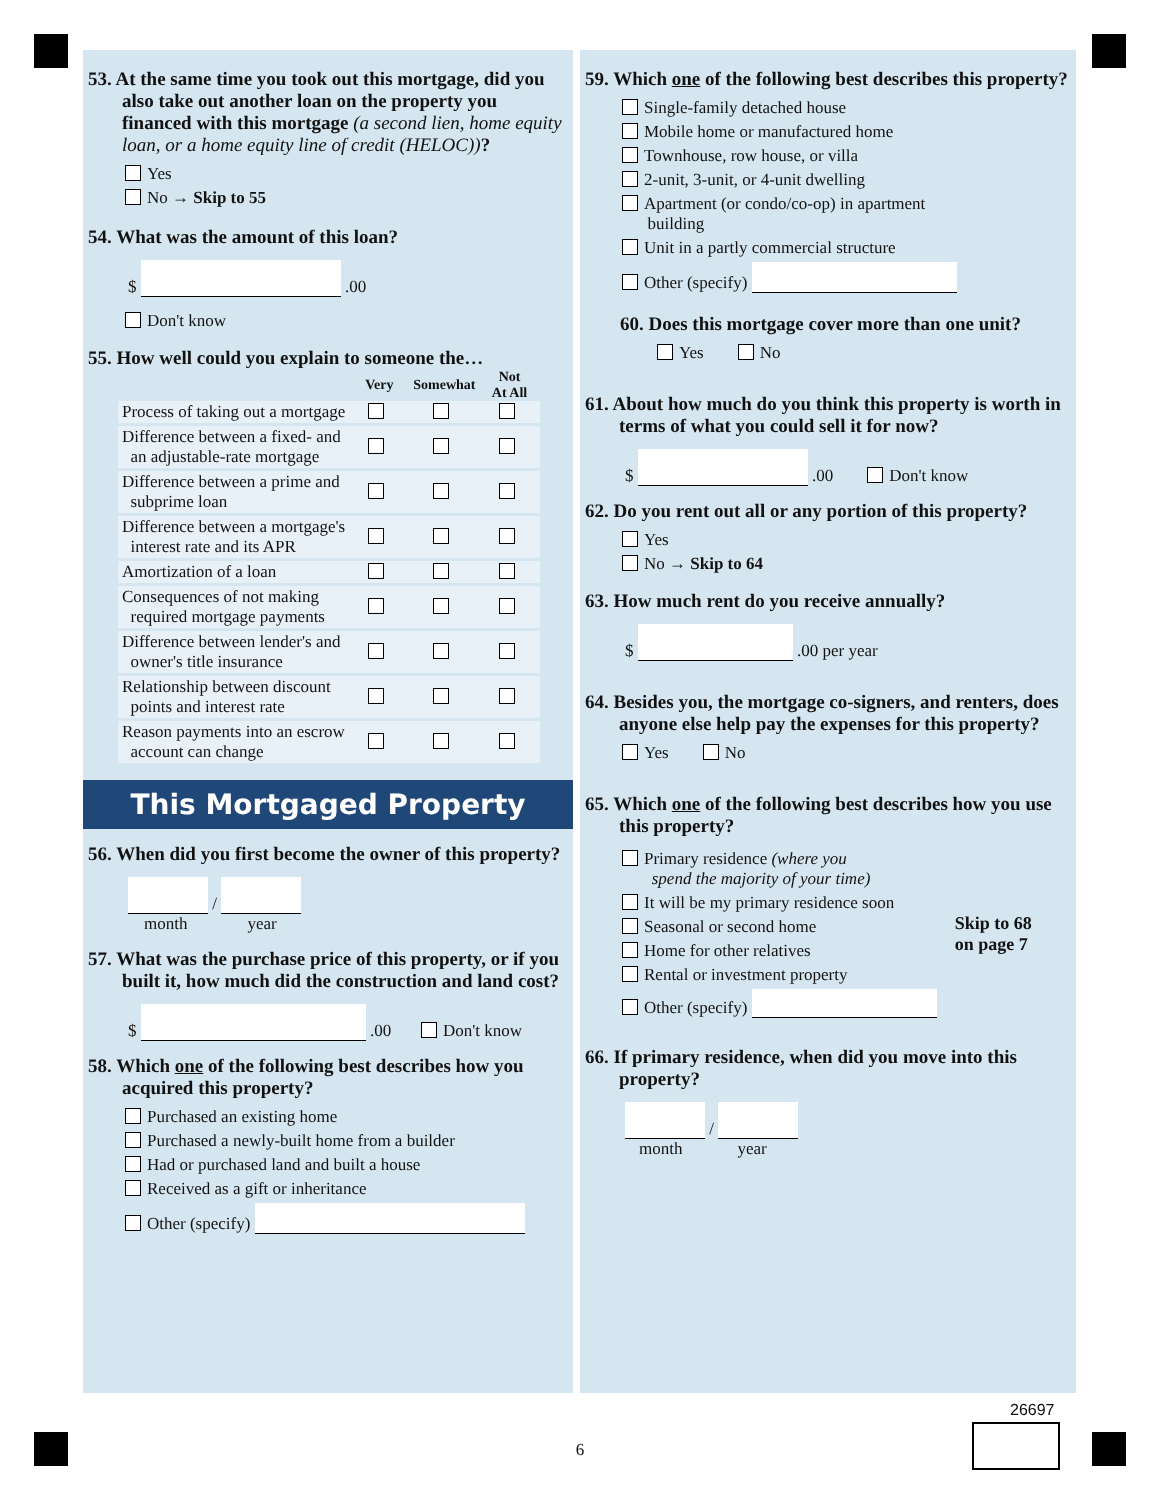53. At the same time you took out this mortgage, did you also take out another loan on the property you financed with this mortgage (a second lien, home equity loan, or a home equity line of credit (HELOC))?
Yes
No → Skip to 55
54. What was the amount of this loan?
$ .00
Don't know
55. How well could you explain to someone the…
| | Very | Somewhat | Not At All |
| --- | --- | --- | --- |
| Process of taking out a mortgage | | | |
| Difference between a fixed- and an adjustable-rate mortgage | | | |
| Difference between a prime and subprime loan | | | |
| Difference between a mortgage's interest rate and its APR | | | |
| Amortization of a loan | | | |
| Consequences of not making required mortgage payments | | | |
| Difference between lender's and owner's title insurance | | | |
| Relationship between discount points and interest rate | | | |
| Reason payments into an escrow account can change | | | |
This Mortgaged Property
56. When did you first become the owner of this property?
/
month year
57. What was the purchase price of this property, or if you built it, how much did the construction and land cost?
$ .00 Don't know
58. Which one of the following best describes how you acquired this property?
Purchased an existing home
Purchased a newly-built home from a builder
Had or purchased land and built a house
Received as a gift or inheritance
Other (specify)
59. Which one of the following best describes this property?
Single-family detached house
Mobile home or manufactured home
Townhouse, row house, or villa
2-unit, 3-unit, or 4-unit dwelling
Apartment (or condo/co-op) in apartment
building
Unit in a partly commercial structure
Other (specify)
60. Does this mortgage cover more than one unit?
Yes No
61. About how much do you think this property is worth in terms of what you could sell it for now?
$ .00 Don't know
62. Do you rent out all or any portion of this property?
Yes
No → Skip to 64
63. How much rent do you receive annually?
$ .00 per year
64. Besides you, the mortgage co-signers, and renters, does anyone else help pay the expenses for this property?
Yes No
65. Which one of the following best describes how you use this property?
Primary residence (where you
spend the majority of your time)
It will be my primary residence soon
Seasonal or second home
Home for other relatives
Rental or investment property
Other (specify)
Skip to 68
on page 7
66. If primary residence, when did you move into this property?
/
month year
6
26697